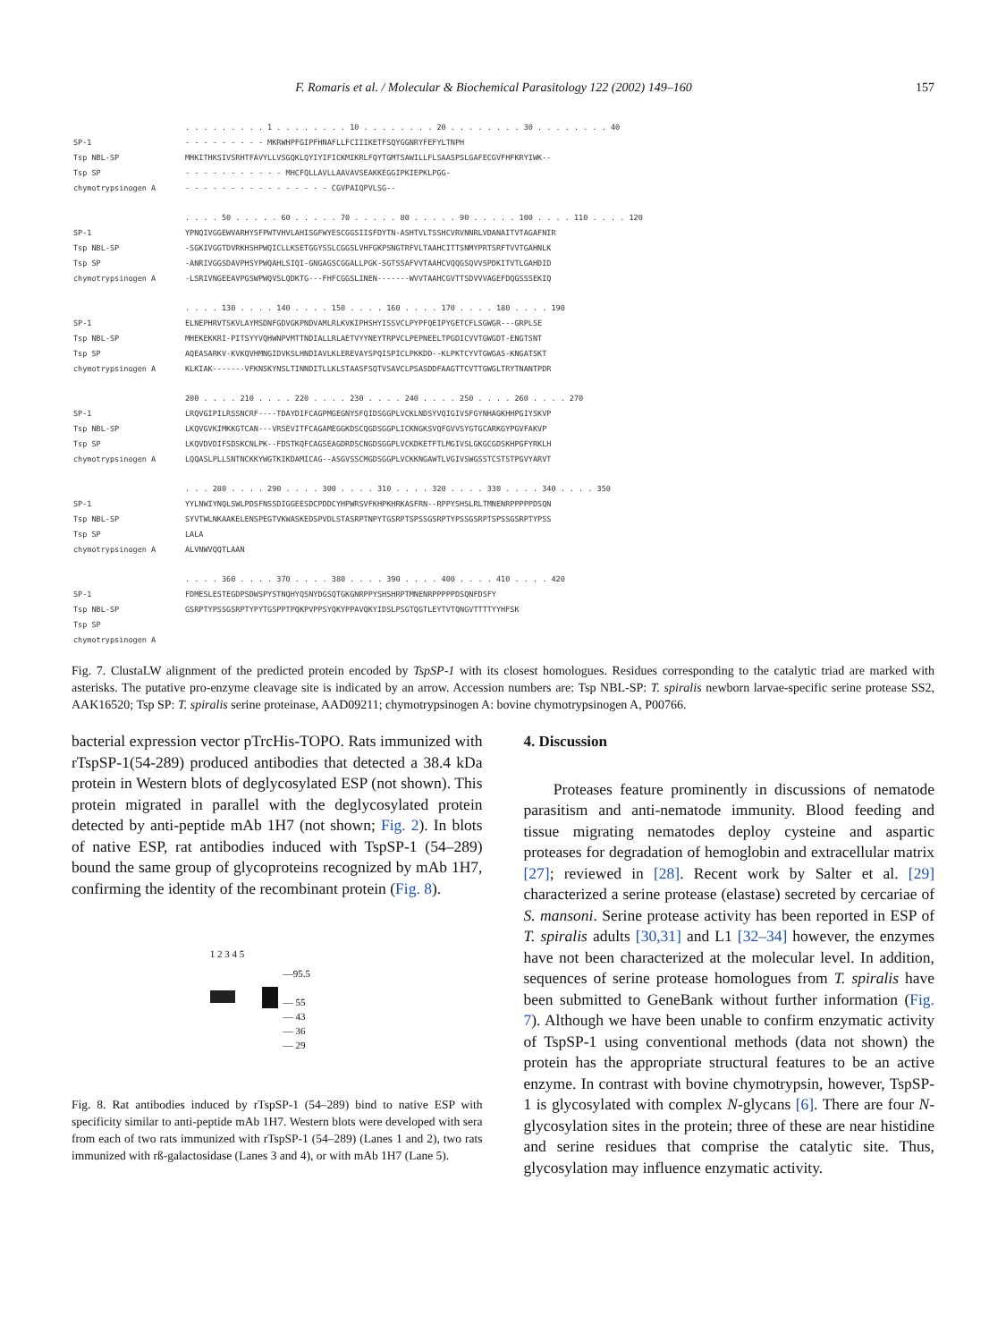F. Romaris et al. / Molecular & Biochemical Parasitology 122 (2002) 149–160 157
. . . . . . . . . 1 . . . . . . . . 10 . . . . . . . . 20 . . . . . . . . 30 . . . . . . . . 40
SP-1 - - - - - - - - - MKRWHPFGIPFHNAFLLFCIIIKETFSQYGGNRYFEFYLTNPH
Tsp NBL-SP MHKITHKSIVSRHTFAVYLLVSGQKLQYIYIFICKMIKRLFQYTGMTSAWILLFLSAASPSLGAFECGVFHFKRYIWK--
Tsp SP - - - - - - - - - - - MHCFQLLAVLLAAVAVSEAKKEGGIPKIEPKLPGG-
chymotrypsinogen A - - - - - - - - - - - - - - - - CGVPAIQPVLSG--
. . . . 50 . . . . . 60 . . . . . 70 . . . . . 80 . . . . . 90 . . . . . 100 . . . . 110 . . . . 120
SP-1 YPNQIVGGEWVARHYSFPWTVHVLAHISGFWYESCGGSIISFDYTN-ASHTVLTSSHCVRVNNRLVDANAITVTAGAFNIR
Tsp NBL-SP -SGKIVGGTDVRKHSHPWQICLLKSETGGYSSLCGGSLVHFGKPSNGTRFVLTAAHCITTSNMYPRTSRFTVVTGAHNLK
Tsp SP -ANRIVGGSDAVPHSYPWQAHLSIQI-GNGAGSCGGALLPGK-SGTSSAFVVTAAHCVQQGSQVVSPDKITVTLGAHDID
chymotrypsinogen A -LSRIVNGEEAVPGSWPWQVSLQDKTG---FHFCGGSLINEN-------WVVTAAHCGVTTSDVVVAGEFDQGSSSEKIQ
. . . . 130 . . . . 140 . . . . 150 . . . . 160 . . . . 170 . . . . 180 . . . . 190
SP-1 ELNEPHRVTSKVLAYMSDNFGDVGKPNDVAMLRLKVKIPHSHYISSVCLPYPFQEIPYGETCFLSGWGR---GRPLSE
Tsp NBL-SP MHEKEKKRI-PITSYYVQHWNPVMTTNDIALLRLAETVYYNEYTRPVCLPEPNEELTPGDICVVTGWGDT-ENGTSNT
Tsp SP AQEASARKV-KVKQVHMNGIDVKSLHNDIAVLKLEREVAYSPQISPICLPKKDD--KLPKTCYVTGWGAS-KNGATSKT
chymotrypsinogen A KLKIAK-------VFKNSKYNSLTINNDITLLKLSTAASFSQTVSAVCLPSASDDFAAGTTCVTTGWGLTRYTNANTPDR
200 . . . . 210 . . . . 220 . . . . 230 . . . . 240 . . . . 250 . . . . 260 . . . . 270
SP-1 LRQVGIPILRSSNCRF----TDAYDIFCAGPMGEGNYSFQIDSGGPLVCKLNDSYVQIGIVSFGYNHAGKHHPGIYSKVP
Tsp NBL-SP LKQVGVKIMKKGTCAN---VRSEVITFCAGAMEGGKDSCQGDSGGPLICKNGKSVQFGVVSYGTGCARKGYPGVFAKVP
Tsp SP LKQVDVDIFSDSKCNLPK--FDSTKQFCAGSEAGDRDSCNGDSGGPLVCKDKETFTLMGIVSLGKGCGDSKHPGFYRKLH
chymotrypsinogen A LQQASLPLLSNTNCKKYWGTKIKDAMICAG--ASGVSSCMGDSGGPLVCKKNGAWTLVGIVSWGSSTCSTSTPGVYARVT
. . . 280 . . . . 290 . . . . 300 . . . . 310 . . . . 320 . . . . 330 . . . . 340 . . . . 350
SP-1 YYLNWIYNQLSWLPDSFNSSDIGGEESDCPDDCYHPWRSVFKHPKHRKASFRN--RPPYSHSLRLTMNENRPPPPPDSQN
Tsp NBL-SP SYVTWLNKAAKELENSPEGTVKWASKEDSPVDLSTASRPTNPYTGSRPTSPSSGSRPTYPSSGSRPTSPSSGSRPTYPSS
Tsp SP LALA
chymotrypsinogen A ALVNWVQQTLAAN
. . . . 360 . . . . 370 . . . . 380 . . . . 390 . . . . 400 . . . . 410 . . . . 420
SP-1 FDMESLESTEGDPSDWSPYSTNQHYQSNYDGSQTGKGNRPPYSHSHRPTMNENRPPPPPDSQNFDSFY
Tsp NBL-SP GSRPTYPSSGSRPTYPYTGSPPTPQKPVPPSYQKYPPAVQKYIDSLPSGTQGTLEYTVTQNGVTTTTYYHFSK
Tsp SP
chymotrypsinogen A
Fig. 7. ClustaLW alignment of the predicted protein encoded by TspSP-1 with its closest homologues. Residues corresponding to the catalytic triad are marked with asterisks. The putative pro-enzyme cleavage site is indicated by an arrow. Accession numbers are: Tsp NBL-SP: T. spiralis newborn larvae-specific serine protease SS2, AAK16520; Tsp SP: T. spiralis serine proteinase, AAD09211; chymotrypsinogen A: bovine chymotrypsinogen A, P00766.
bacterial expression vector pTrcHis-TOPO. Rats immunized with rTspSP-1(54-289) produced antibodies that detected a 38.4 kDa protein in Western blots of deglycosylated ESP (not shown). This protein migrated in parallel with the deglycosylated protein detected by anti-peptide mAb 1H7 (not shown; Fig. 2). In blots of native ESP, rat antibodies induced with TspSP-1 (54–289) bound the same group of glycoproteins recognized by mAb 1H7, confirming the identity of the recombinant protein (Fig. 8).
1 2 3 4 5
—95.5
— 55
— 43
— 36
— 29
Fig. 8. Rat antibodies induced by rTspSP-1 (54–289) bind to native ESP with specificity similar to anti-peptide mAb 1H7. Western blots were developed with sera from each of two rats immunized with rTspSP-1 (54–289) (Lanes 1 and 2), two rats immunized with rß-galactosidase (Lanes 3 and 4), or with mAb 1H7 (Lane 5).
4. Discussion
Proteases feature prominently in discussions of nematode parasitism and anti-nematode immunity. Blood feeding and tissue migrating nematodes deploy cysteine and aspartic proteases for degradation of hemoglobin and extracellular matrix [27]; reviewed in [28]. Recent work by Salter et al. [29] characterized a serine protease (elastase) secreted by cercariae of S. mansoni. Serine protease activity has been reported in ESP of T. spiralis adults [30,31] and L1 [32–34] however, the enzymes have not been characterized at the molecular level. In addition, sequences of serine protease homologues from T. spiralis have been submitted to GeneBank without further information (Fig. 7). Although we have been unable to confirm enzymatic activity of TspSP-1 using conventional methods (data not shown) the protein has the appropriate structural features to be an active enzyme. In contrast with bovine chymotrypsin, however, TspSP-1 is glycosylated with complex N-glycans [6]. There are four N-glycosylation sites in the protein; three of these are near histidine and serine residues that comprise the catalytic site. Thus, glycosylation may influence enzymatic activity.